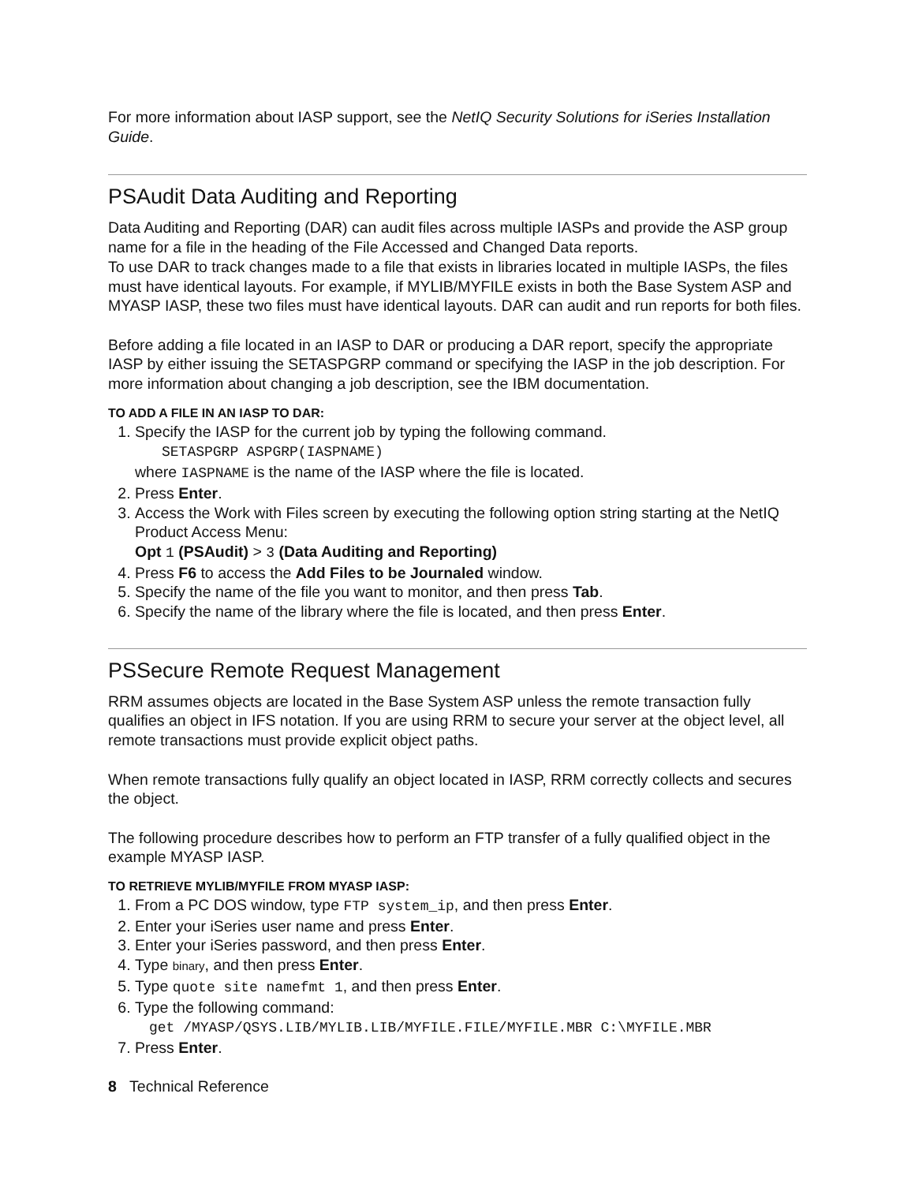For more information about IASP support, see the NetIQ Security Solutions for iSeries Installation Guide.
PSAudit Data Auditing and Reporting
Data Auditing and Reporting (DAR) can audit files across multiple IASPs and provide the ASP group name for a file in the heading of the File Accessed and Changed Data reports.
To use DAR to track changes made to a file that exists in libraries located in multiple IASPs, the files must have identical layouts. For example, if MYLIB/MYFILE exists in both the Base System ASP and MYASP IASP, these two files must have identical layouts. DAR can audit and run reports for both files.
Before adding a file located in an IASP to DAR or producing a DAR report, specify the appropriate IASP by either issuing the SETASPGRP command or specifying the IASP in the job description. For more information about changing a job description, see the IBM documentation.
TO ADD A FILE IN AN IASP TO DAR:
1. Specify the IASP for the current job by typing the following command.
SETASPGRP ASPGRP(IASPNAME)
where IASPNAME is the name of the IASP where the file is located.
2. Press Enter.
3. Access the Work with Files screen by executing the following option string starting at the NetIQ Product Access Menu:
Opt 1 (PSAudit) > 3 (Data Auditing and Reporting)
4. Press F6 to access the Add Files to be Journaled window.
5. Specify the name of the file you want to monitor, and then press Tab.
6. Specify the name of the library where the file is located, and then press Enter.
PSSecure Remote Request Management
RRM assumes objects are located in the Base System ASP unless the remote transaction fully qualifies an object in IFS notation. If you are using RRM to secure your server at the object level, all remote transactions must provide explicit object paths.
When remote transactions fully qualify an object located in IASP, RRM correctly collects and secures the object.
The following procedure describes how to perform an FTP transfer of a fully qualified object in the example MYASP IASP.
TO RETRIEVE MYLIB/MYFILE FROM MYASP IASP:
1. From a PC DOS window, type FTP system_ip, and then press Enter.
2. Enter your iSeries user name and press Enter.
3. Enter your iSeries password, and then press Enter.
4. Type binary, and then press Enter.
5. Type quote site namefmt 1, and then press Enter.
6. Type the following command:
get /MYASP/QSYS.LIB/MYLIB.LIB/MYFILE.FILE/MYFILE.MBR C:\MYFILE.MBR
7. Press Enter.
8 Technical Reference